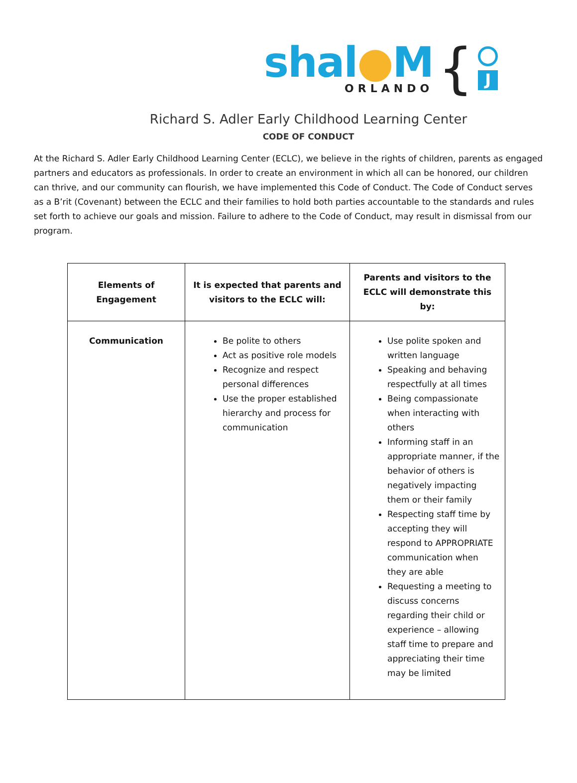shal●M
ORLANDO
{
J
Richard S. Adler Early Childhood Learning Center
CODE OF CONDUCT
At the Richard S. Adler Early Childhood Learning Center (ECLC), we believe in the rights of children, parents as engaged partners and educators as professionals. In order to create an environment in which all can be honored, our children can thrive, and our community can flourish, we have implemented this Code of Conduct. The Code of Conduct serves as a B’rit (Covenant) between the ECLC and their families to hold both parties accountable to the standards and rules set forth to achieve our goals and mission. Failure to adhere to the Code of Conduct, may result in dismissal from our program.
| Elements of Engagement | It is expected that parents and visitors to the ECLC will: | Parents and visitors to the ECLC will demonstrate this by: |
| --- | --- | --- |
| Communication | Be polite to others Act as positive role models Recognize and respect personal differences Use the proper established hierarchy and process for communication | Use polite spoken and written language Speaking and behaving respectfully at all times Being compassionate when interacting with others Informing staff in an appropriate manner, if the behavior of others is negatively impacting them or their family Respecting staff time by accepting they will respond to APPROPRIATE communication when they are able Requesting a meeting to discuss concerns regarding their child or experience – allowing staff time to prepare and appreciating their time may be limited |